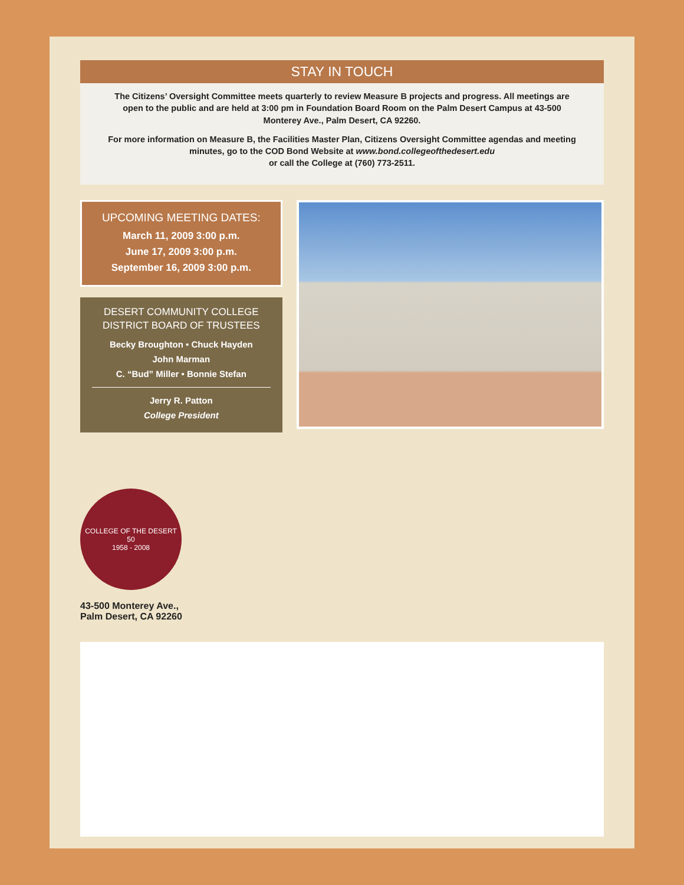STAY IN TOUCH
The Citizens’ Oversight Committee meets quarterly to review Measure B projects and progress. All meetings are open to the public and are held at 3:00 pm in Foundation Board Room on the Palm Desert Campus at 43-500 Monterey Ave., Palm Desert, CA 92260.
For more information on Measure B, the Facilities Master Plan, Citizens Oversight Committee agendas and meeting minutes, go to the COD Bond Website at www.bond.collegeofthedesert.edu
or call the College at (760) 773-2511.
UPCOMING MEETING DATES:
March 11, 2009 3:00 p.m.
June 17, 2009 3:00 p.m.
September 16, 2009 3:00 p.m.
DESERT COMMUNITY COLLEGE
DISTRICT BOARD OF TRUSTEES
Becky Broughton • Chuck Hayden
John Marman
C. “Bud” Miller • Bonnie Stefan
Jerry R. Patton
College President
COLLEGE OF THE DESERT
50
1958 - 2008
43-500 Monterey Ave.,
Palm Desert, CA 92260